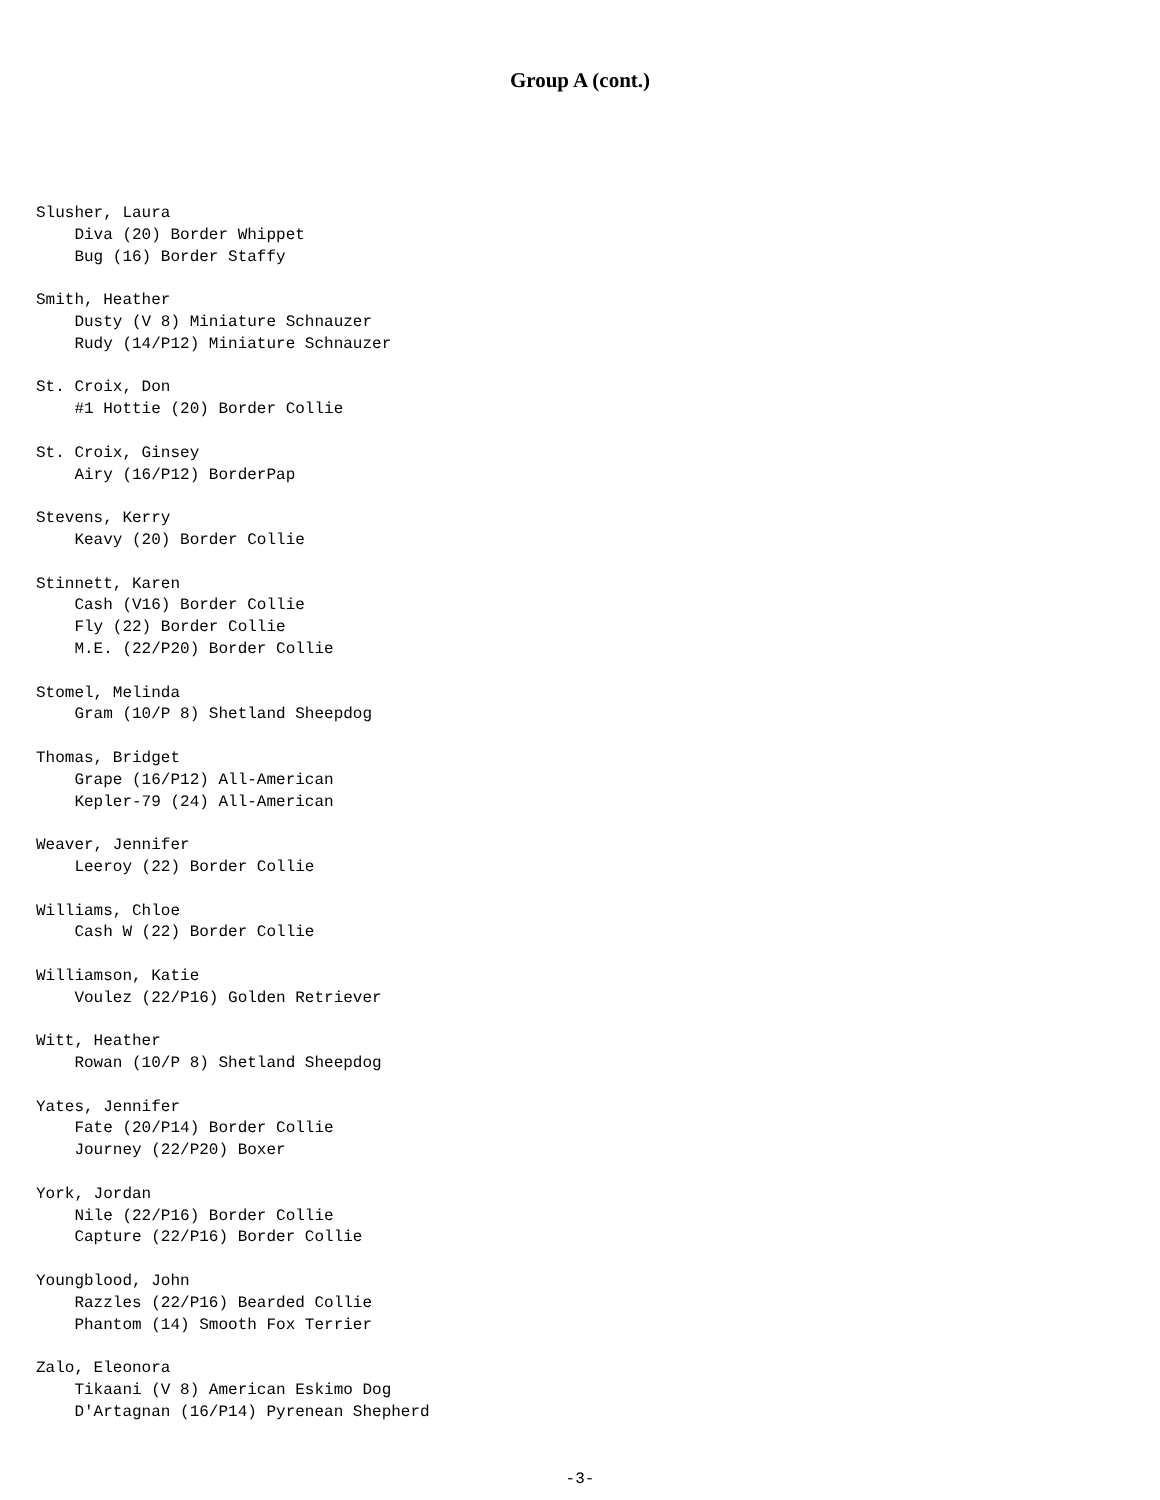Group A (cont.)
Slusher, Laura
    Diva (20) Border Whippet
    Bug (16) Border Staffy

Smith, Heather
    Dusty (V 8) Miniature Schnauzer
    Rudy (14/P12) Miniature Schnauzer

St. Croix, Don
    #1 Hottie (20) Border Collie

St. Croix, Ginsey
    Airy (16/P12) BorderPap

Stevens, Kerry
    Keavy (20) Border Collie

Stinnett, Karen
    Cash (V16) Border Collie
    Fly (22) Border Collie
    M.E. (22/P20) Border Collie

Stomel, Melinda
    Gram (10/P 8) Shetland Sheepdog

Thomas, Bridget
    Grape (16/P12) All-American
    Kepler-79 (24) All-American

Weaver, Jennifer
    Leeroy (22) Border Collie

Williams, Chloe
    Cash W (22) Border Collie

Williamson, Katie
    Voulez (22/P16) Golden Retriever

Witt, Heather
    Rowan (10/P 8) Shetland Sheepdog

Yates, Jennifer
    Fate (20/P14) Border Collie
    Journey (22/P20) Boxer

York, Jordan
    Nile (22/P16) Border Collie
    Capture (22/P16) Border Collie

Youngblood, John
    Razzles (22/P16) Bearded Collie
    Phantom (14) Smooth Fox Terrier

Zalo, Eleonora
    Tikaani (V 8) American Eskimo Dog
    D'Artagnan (16/P14) Pyrenean Shepherd
-3-